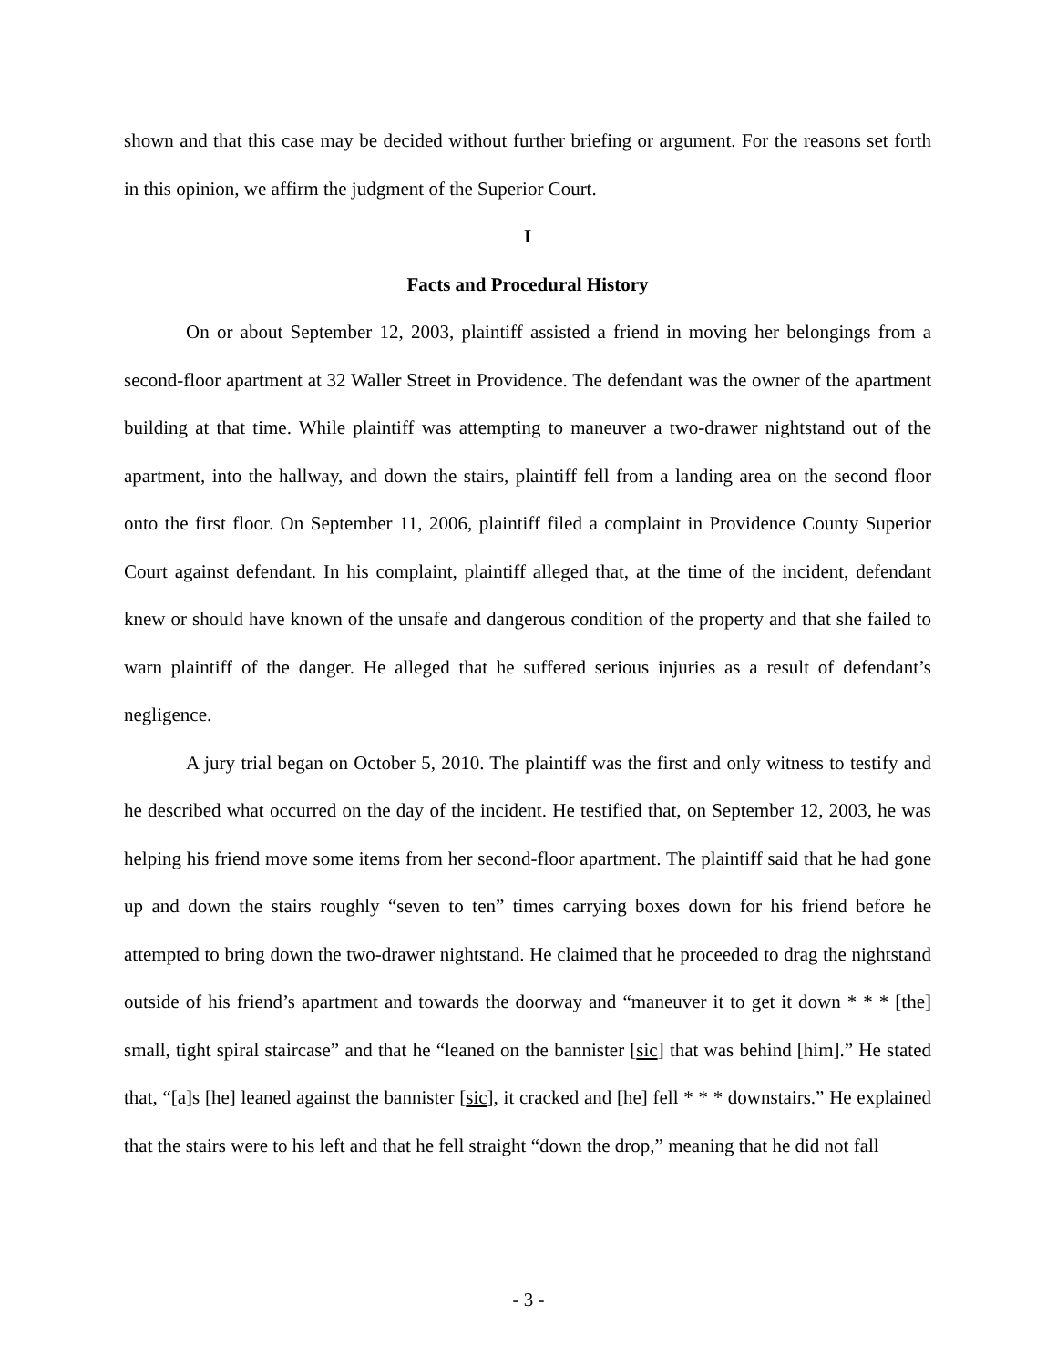shown and that this case may be decided without further briefing or argument. For the reasons set forth in this opinion, we affirm the judgment of the Superior Court.
I
Facts and Procedural History
On or about September 12, 2003, plaintiff assisted a friend in moving her belongings from a second-floor apartment at 32 Waller Street in Providence. The defendant was the owner of the apartment building at that time. While plaintiff was attempting to maneuver a two-drawer nightstand out of the apartment, into the hallway, and down the stairs, plaintiff fell from a landing area on the second floor onto the first floor. On September 11, 2006, plaintiff filed a complaint in Providence County Superior Court against defendant. In his complaint, plaintiff alleged that, at the time of the incident, defendant knew or should have known of the unsafe and dangerous condition of the property and that she failed to warn plaintiff of the danger. He alleged that he suffered serious injuries as a result of defendant’s negligence.
A jury trial began on October 5, 2010. The plaintiff was the first and only witness to testify and he described what occurred on the day of the incident. He testified that, on September 12, 2003, he was helping his friend move some items from her second-floor apartment. The plaintiff said that he had gone up and down the stairs roughly “seven to ten” times carrying boxes down for his friend before he attempted to bring down the two-drawer nightstand. He claimed that he proceeded to drag the nightstand outside of his friend’s apartment and towards the doorway and “maneuver it to get it down * * * [the] small, tight spiral staircase” and that he “leaned on the bannister [sic] that was behind [him].” He stated that, “[a]s [he] leaned against the bannister [sic], it cracked and [he] fell * * * downstairs.” He explained that the stairs were to his left and that he fell straight “down the drop,” meaning that he did not fall
- 3 -